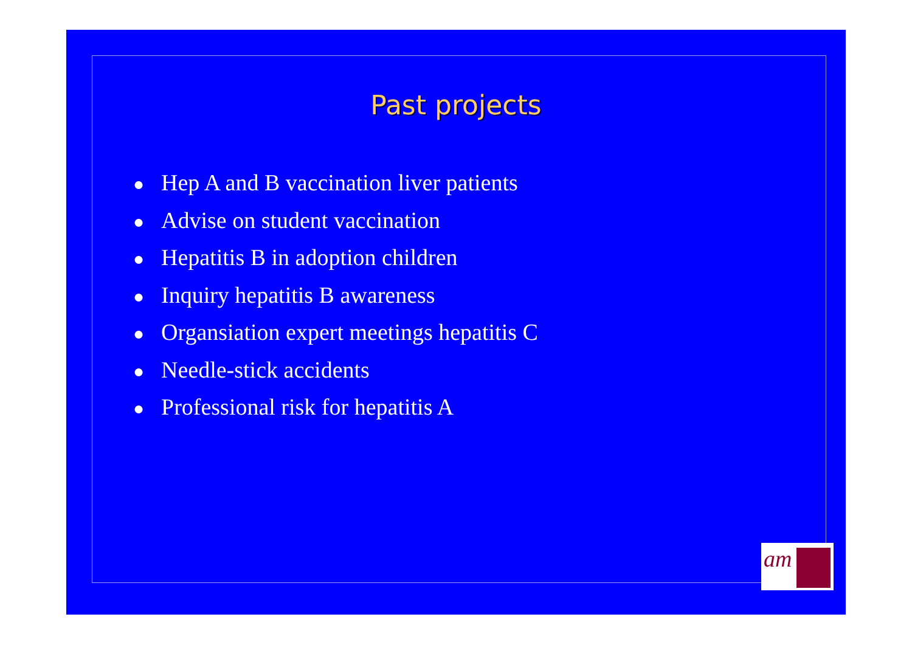Past projects
● Hep A and B vaccination liver patients
● Advise on student vaccination
● Hepatitis B in adoption children
● Inquiry hepatitis B awareness
● Organsiation expert meetings hepatitis C
● Needle-stick accidents
● Professional risk for hepatitis A
am